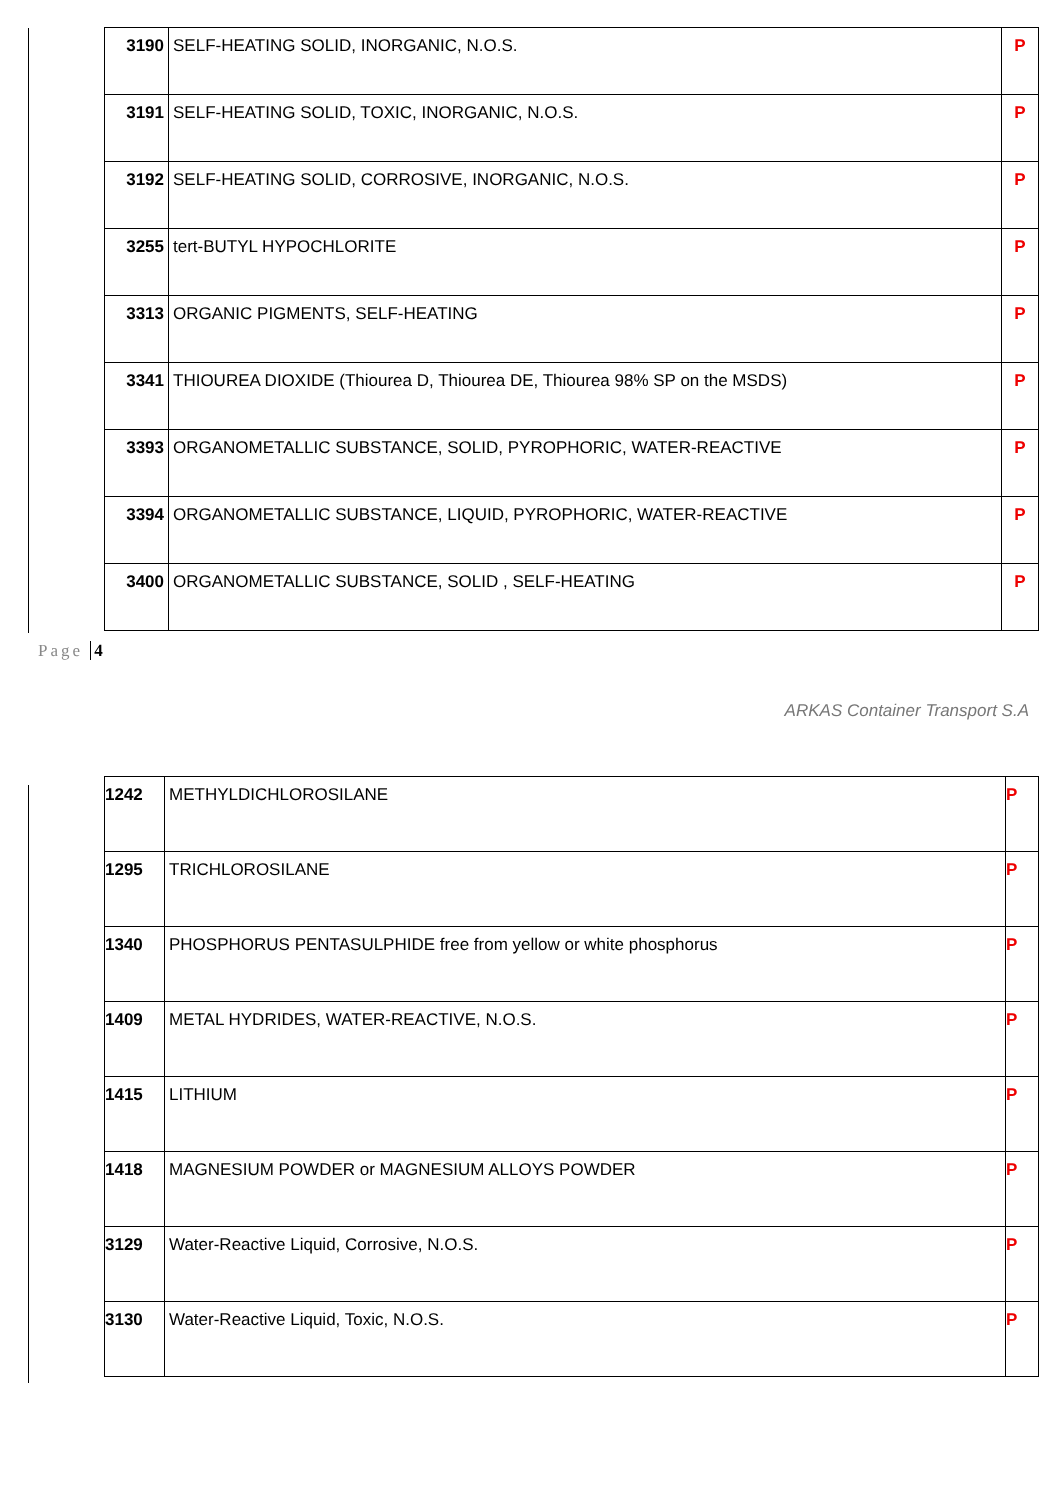| 3190 | SELF-HEATING SOLID, INORGANIC, N.O.S. | P |
| 3191 | SELF-HEATING SOLID, TOXIC, INORGANIC, N.O.S. | P |
| 3192 | SELF-HEATING SOLID, CORROSIVE, INORGANIC, N.O.S. | P |
| 3255 | tert-BUTYL HYPOCHLORITE | P |
| 3313 | ORGANIC PIGMENTS, SELF-HEATING | P |
| 3341 | THIOUREA DIOXIDE (Thiourea D, Thiourea DE, Thiourea 98% SP on the MSDS) | P |
| 3393 | ORGANOMETALLIC SUBSTANCE, SOLID, PYROPHORIC, WATER-REACTIVE | P |
| 3394 | ORGANOMETALLIC SUBSTANCE, LIQUID, PYROPHORIC, WATER-REACTIVE | P |
| 3400 | ORGANOMETALLIC SUBSTANCE, SOLID , SELF-HEATING | P |
Page 4
ARKAS Container Transport S.A
| 1242 | METHYLDICHLOROSILANE | P |
| 1295 | TRICHLOROSILANE | P |
| 1340 | PHOSPHORUS PENTASULPHIDE free from yellow or white phosphorus | P |
| 1409 | METAL HYDRIDES, WATER-REACTIVE, N.O.S. | P |
| 1415 | LITHIUM | P |
| 1418 | MAGNESIUM POWDER or MAGNESIUM ALLOYS POWDER | P |
| 3129 | Water-Reactive Liquid, Corrosive, N.O.S. | P |
| 3130 | Water-Reactive Liquid, Toxic, N.O.S. | P |